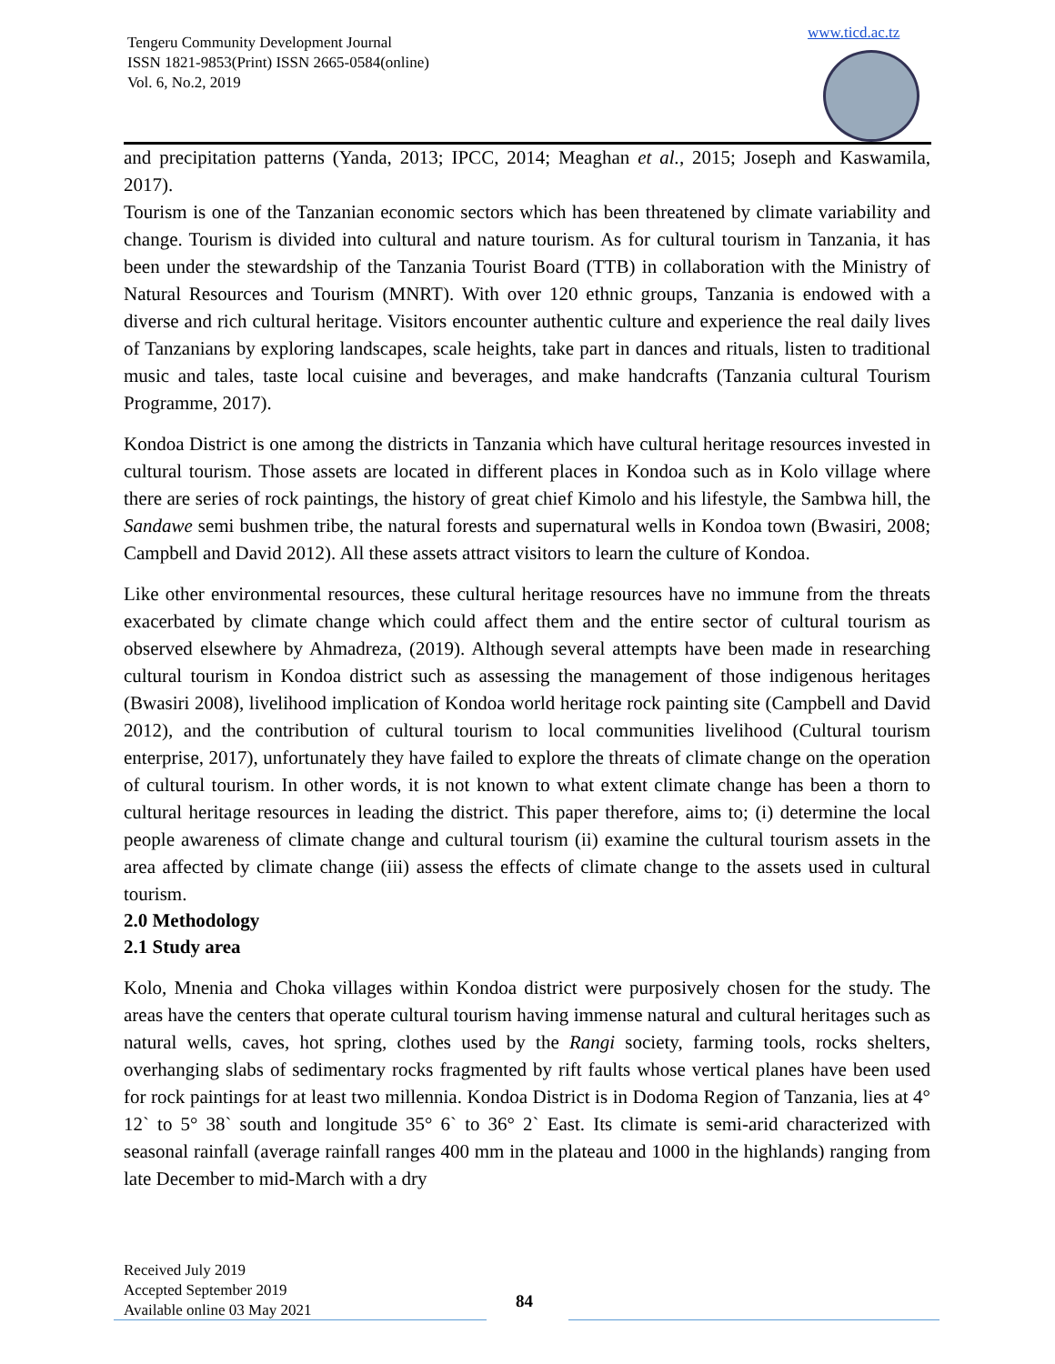Tengeru Community Development Journal
ISSN 1821-9853(Print) ISSN 2665-0584(online)
Vol. 6, No.2, 2019
www.ticd.ac.tz
and precipitation patterns (Yanda, 2013; IPCC, 2014; Meaghan et al., 2015; Joseph and Kaswamila, 2017).
Tourism is one of the Tanzanian economic sectors which has been threatened by climate variability and change. Tourism is divided into cultural and nature tourism. As for cultural tourism in Tanzania, it has been under the stewardship of the Tanzania Tourist Board (TTB) in collaboration with the Ministry of Natural Resources and Tourism (MNRT). With over 120 ethnic groups, Tanzania is endowed with a diverse and rich cultural heritage. Visitors encounter authentic culture and experience the real daily lives of Tanzanians by exploring landscapes, scale heights, take part in dances and rituals, listen to traditional music and tales, taste local cuisine and beverages, and make handcrafts (Tanzania cultural Tourism Programme, 2017).
Kondoa District is one among the districts in Tanzania which have cultural heritage resources invested in cultural tourism. Those assets are located in different places in Kondoa such as in Kolo village where there are series of rock paintings, the history of great chief Kimolo and his lifestyle, the Sambwa hill, the Sandawe semi bushmen tribe, the natural forests and supernatural wells in Kondoa town (Bwasiri, 2008; Campbell and David 2012). All these assets attract visitors to learn the culture of Kondoa.
Like other environmental resources, these cultural heritage resources have no immune from the threats exacerbated by climate change which could affect them and the entire sector of cultural tourism as observed elsewhere by Ahmadreza, (2019). Although several attempts have been made in researching cultural tourism in Kondoa district such as assessing the management of those indigenous heritages (Bwasiri 2008), livelihood implication of Kondoa world heritage rock painting site (Campbell and David 2012), and the contribution of cultural tourism to local communities livelihood (Cultural tourism enterprise, 2017), unfortunately they have failed to explore the threats of climate change on the operation of cultural tourism. In other words, it is not known to what extent climate change has been a thorn to cultural heritage resources in leading the district. This paper therefore, aims to; (i) determine the local people awareness of climate change and cultural tourism (ii) examine the cultural tourism assets in the area affected by climate change (iii) assess the effects of climate change to the assets used in cultural tourism.
2.0 Methodology
2.1 Study area
Kolo, Mnenia and Choka villages within Kondoa district were purposively chosen for the study. The areas have the centers that operate cultural tourism having immense natural and cultural heritages such as natural wells, caves, hot spring, clothes used by the Rangi society, farming tools, rocks shelters, overhanging slabs of sedimentary rocks fragmented by rift faults whose vertical planes have been used for rock paintings for at least two millennia. Kondoa District is in Dodoma Region of Tanzania, lies at 4° 12` to 5° 38` south and longitude 35° 6` to 36° 2` East. Its climate is semi-arid characterized with seasonal rainfall (average rainfall ranges 400 mm in the plateau and 1000 in the highlands) ranging from late December to mid-March with a dry
Received July 2019
Accepted September 2019
Available online 03 May 2021
84